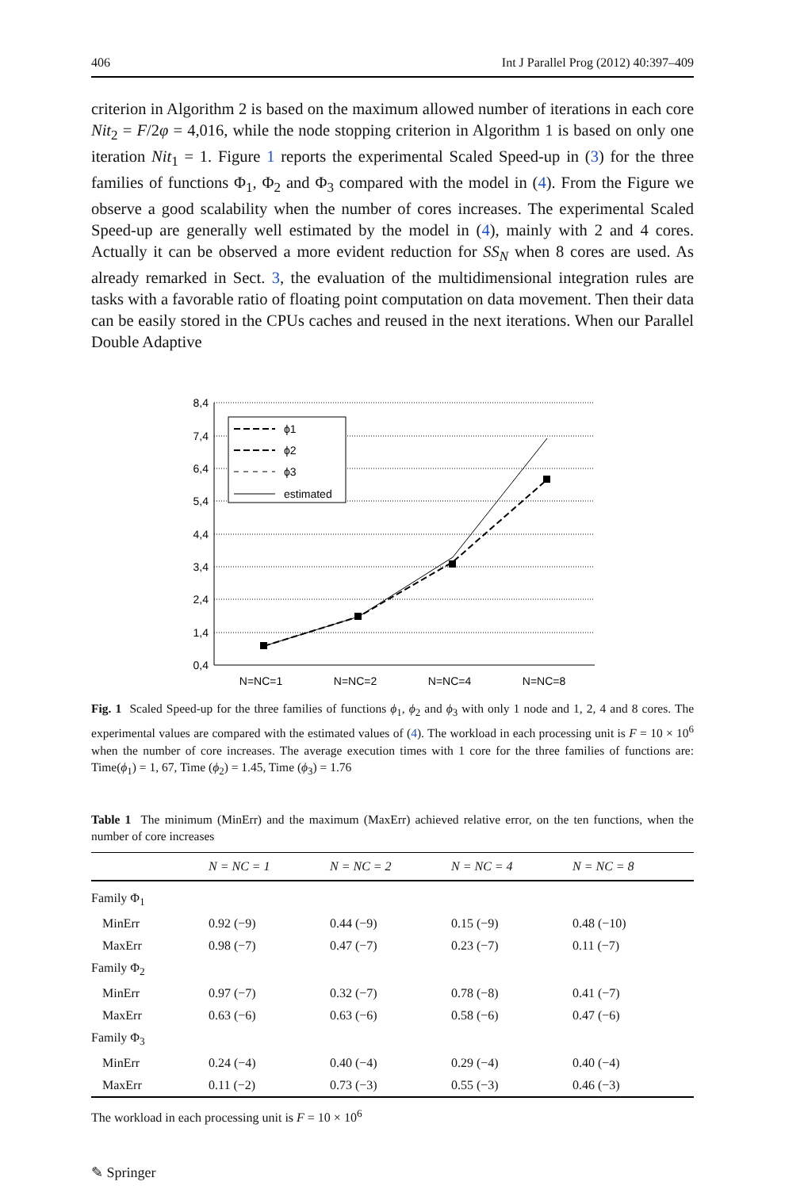406 Int J Parallel Prog (2012) 40:397–409
criterion in Algorithm 2 is based on the maximum allowed number of iterations in each core Nit<sub>2</sub> = F/2φ = 4,016, while the node stopping criterion in Algorithm 1 is based on only one iteration Nit<sub>1</sub> = 1. Figure 1 reports the experimental Scaled Speed-up in (3) for the three families of functions Φ<sub>1</sub>, Φ<sub>2</sub> and Φ<sub>3</sub> compared with the model in (4). From the Figure we observe a good scalability when the number of cores increases. The experimental Scaled Speed-up are generally well estimated by the model in (4), mainly with 2 and 4 cores. Actually it can be observed a more evident reduction for SS<sub>N</sub> when 8 cores are used. As already remarked in Sect. 3, the evaluation of the multidimensional integration rules are tasks with a favorable ratio of floating point computation on data movement. Then their data can be easily stored in the CPUs caches and reused in the next iterations. When our Parallel Double Adaptive
8,4
7,4
6,4
5,4
4,4
3,4
2,4
1,4
0,4
N=NC=1
N=NC=2
N=NC=4
N=NC=8
ϕ1
ϕ2
ϕ3
estimated
Fig. 1 Scaled Speed-up for the three families of functions ϕ<sub>1</sub>, ϕ<sub>2</sub> and ϕ<sub>3</sub> with only 1 node and 1, 2, 4 and 8 cores. The experimental values are compared with the estimated values of (4). The workload in each processing unit is F = 10 × 10<sup>6</sup> when the number of core increases. The average execution times with 1 core for the three families of functions are: Time(ϕ<sub>1</sub>) = 1, 67, Time (ϕ<sub>2</sub>) = 1.45, Time (ϕ<sub>3</sub>) = 1.76
Table 1 The minimum (MinErr) and the maximum (MaxErr) achieved relative error, on the ten functions, when the number of core increases
| | N = NC = 1 | N = NC = 2 | N = NC = 4 | N = NC = 8 |
| --- | --- | --- | --- | --- |
| Family Φ<sub>1</sub> | | | | |
| MinErr | 0.92 (−9) | 0.44 (−9) | 0.15 (−9) | 0.48 (−10) |
| MaxErr | 0.98 (−7) | 0.47 (−7) | 0.23 (−7) | 0.11 (−7) |
| Family Φ<sub>2</sub> | | | | |
| MinErr | 0.97 (−7) | 0.32 (−7) | 0.78 (−8) | 0.41 (−7) |
| MaxErr | 0.63 (−6) | 0.63 (−6) | 0.58 (−6) | 0.47 (−6) |
| Family Φ<sub>3</sub> | | | | |
| MinErr | 0.24 (−4) | 0.40 (−4) | 0.29 (−4) | 0.40 (−4) |
| MaxErr | 0.11 (−2) | 0.73 (−3) | 0.55 (−3) | 0.46 (−3) |
The workload in each processing unit is F = 10 × 10<sup>6</sup>
✎ Springer